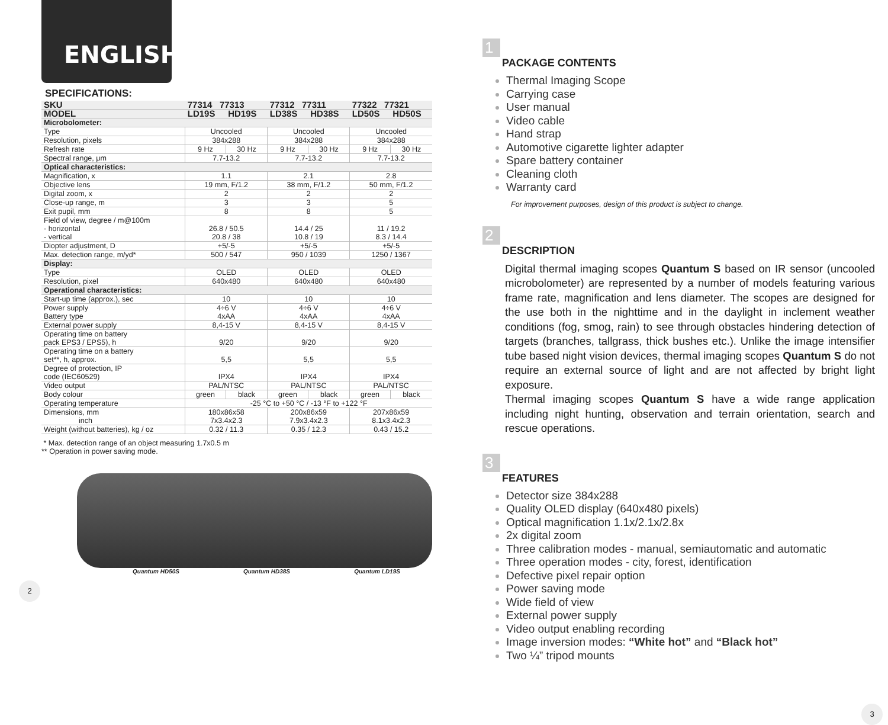ENGLISH
SPECIFICATIONS:
| SKU | 77314 77313 | | 77312 77311 | | 77322 77321 | |
| --- | --- | --- | --- | --- | --- | --- |
| MODEL | LD19S | HD19S | LD38S | HD38S | LD50S | HD50S |
| Microbolometer: | | | | | | |
| Type | Uncooled | | Uncooled | | Uncooled | |
| Resolution, pixels | 384x288 | | 384x288 | | 384x288 | |
| Refresh rate | 9 Hz | 30 Hz | 9 Hz | 30 Hz | 9 Hz | 30 Hz |
| Spectral range, μm | 7.7-13.2 | | 7.7-13.2 | | 7.7-13.2 | |
| Optical characteristics: | | | | | | |
| Magnification, x | 1.1 | | 2.1 | | 2.8 | |
| Objective lens | 19 mm, F/1.2 | | 38 mm, F/1.2 | | 50 mm, F/1.2 | |
| Digital zoom, x | 2 | | 2 | | 2 | |
| Close-up range, m | 3 | | 3 | | 5 | |
| Exit pupil, mm | 8 | | 8 | | 5 | |
| Field of view, degree / m@100m - horizontal - vertical | 26.8 / 50.5 20.8 / 38 | | 14.4 / 25 10.8 / 19 | | 11 / 19.2 8.3 / 14.4 | |
| Diopter adjustment, D | +5/-5 | | +5/-5 | | +5/-5 | |
| Max. detection range, m/yd* | 500 / 547 | | 950 / 1039 | | 1250 / 1367 | |
| Display: | | | | | | |
| Type | OLED | | OLED | | OLED | |
| Resolution, pixel | 640x480 | | 640x480 | | 640x480 | |
| Operational characteristics: | | | | | | |
| Start-up time (approx.), sec | 10 | | 10 | | 10 | |
| Power supply Battery type | 4÷6 V 4xAA | | 4÷6 V 4xAA | | 4÷6 V 4xAA | |
| External power supply | 8,4-15 V | | 8,4-15 V | | 8,4-15 V | |
| Operating time on battery pack EPS3 / EPS5), h | 9/20 | | 9/20 | | 9/20 | |
| Operating time on a battery set**, h, approx. | 5,5 | | 5,5 | | 5,5 | |
| Degree of protection, IP code (IEC60529) | IPX4 | | IPX4 | | IPX4 | |
| Video output | PAL/NTSC | | PAL/NTSC | | PAL/NTSC | |
| Body colour | green | black | green | black | green | black |
| Operating temperature | -25 °C to +50 °C / -13 °F to +122 °F | | | | | |
| Dimensions, mm inch | 180x86x58 7x3.4x2.3 | | 200x86x59 7.9x3.4x2.3 | | 207x86x59 8.1x3.4x2.3 | |
| Weight (without batteries), kg / oz | 0.32 / 11.3 | | 0.35 / 12.3 | | 0.43 / 15.2 | |
* Max. detection range of an object measuring 1.7x0.5 m
** Operation in power saving mode.
Quantum HD50S Quantum HD38S Quantum LD19S
2
1
PACKAGE CONTENTS
Thermal Imaging Scope
Carrying case
User manual
Video cable
Hand strap
Automotive cigarette lighter adapter
Spare battery container
Cleaning cloth
Warranty card
For improvement purposes, design of this product is subject to change.
2
DESCRIPTION
Digital thermal imaging scopes Quantum S based on IR sensor (uncooled microbolometer) are represented by a number of models featuring various frame rate, magnification and lens diameter. The scopes are designed for the use both in the nighttime and in the daylight in inclement weather conditions (fog, smog, rain) to see through obstacles hindering detection of targets (branches, tallgrass, thick bushes etc.). Unlike the image intensifier tube based night vision devices, thermal imaging scopes Quantum S do not require an external source of light and are not affected by bright light exposure.
Thermal imaging scopes Quantum S have a wide range application including night hunting, observation and terrain orientation, search and rescue operations.
3
FEATURES
Detector size 384x288
Quality OLED display (640x480 pixels)
Optical magnification 1.1x/2.1x/2.8x
2x digital zoom
Three calibration modes - manual, semiautomatic and automatic
Three operation modes - city, forest, identification
Defective pixel repair option
Power saving mode
Wide field of view
External power supply
Video output enabling recording
Image inversion modes: “White hot” and “Black hot”
Two ¼” tripod mounts
3